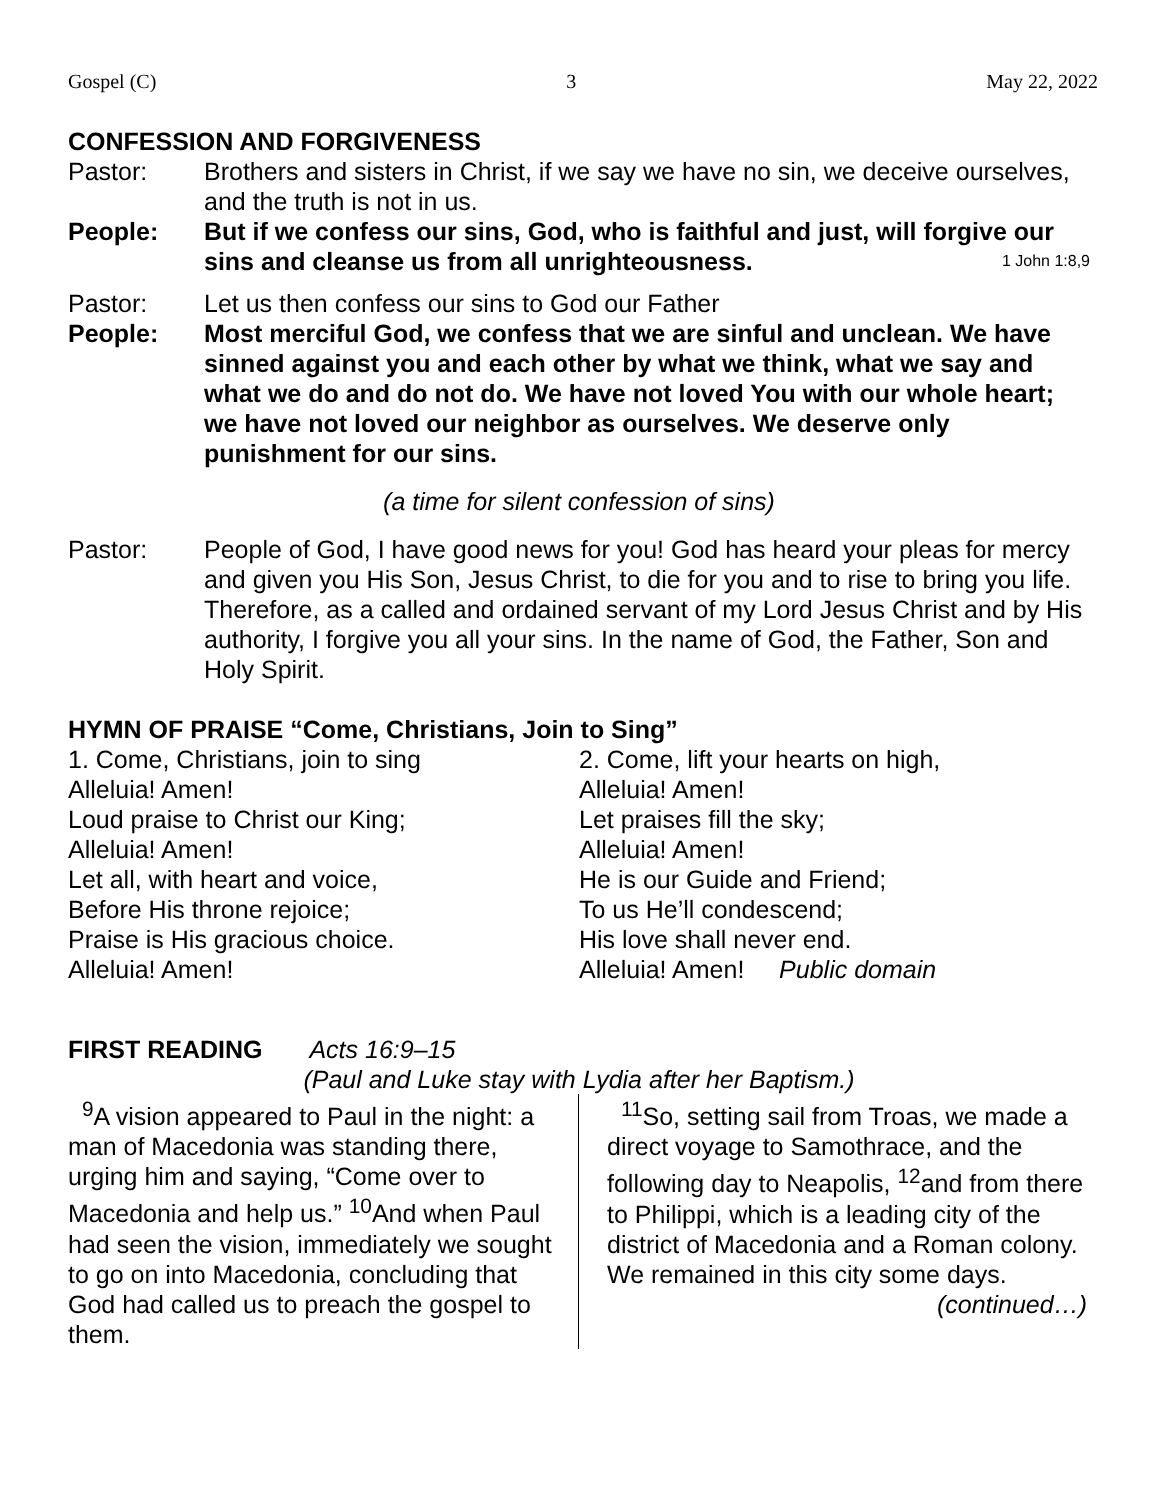Gospel (C) 3 May 22, 2022
CONFESSION AND FORGIVENESS
Pastor: Brothers and sisters in Christ, if we say we have no sin, we deceive ourselves, and the truth is not in us.
People: But if we confess our sins, God, who is faithful and just, will forgive our sins and cleanse us from all unrighteousness. 1 John 1:8,9
Pastor: Let us then confess our sins to God our Father
People: Most merciful God, we confess that we are sinful and unclean. We have sinned against you and each other by what we think, what we say and what we do and do not do. We have not loved You with our whole heart; we have not loved our neighbor as ourselves. We deserve only punishment for our sins.
(a time for silent confession of sins)
Pastor: People of God, I have good news for you! God has heard your pleas for mercy and given you His Son, Jesus Christ, to die for you and to rise to bring you life. Therefore, as a called and ordained servant of my Lord Jesus Christ and by His authority, I forgive you all your sins. In the name of God, the Father, Son and Holy Spirit.
HYMN OF PRAISE “Come, Christians, Join to Sing”
1. Come, Christians, join to sing
Alleluia! Amen!
Loud praise to Christ our King;
Alleluia! Amen!
Let all, with heart and voice,
Before His throne rejoice;
Praise is His gracious choice.
Alleluia! Amen!
2. Come, lift your hearts on high,
Alleluia! Amen!
Let praises fill the sky;
Alleluia! Amen!
He is our Guide and Friend;
To us He’ll condescend;
His love shall never end.
Alleluia! Amen! Public domain
FIRST READING Acts 16:9–15
(Paul and Luke stay with Lydia after her Baptism.)
<sup>9</sup> A vision appeared to Paul in the night: a man of Macedonia was standing there, urging him and saying, “Come over to Macedonia and help us.” <sup>10</sup>And when Paul had seen the vision, immediately we sought to go on into Macedonia, concluding that God had called us to preach the gospel to them.
<sup>11</sup> So, setting sail from Troas, we made a direct voyage to Samothrace, and the following day to Neapolis, <sup>12</sup>and from there to Philippi, which is a leading city of the district of Macedonia and a Roman colony. We remained in this city some days.
(continued…)